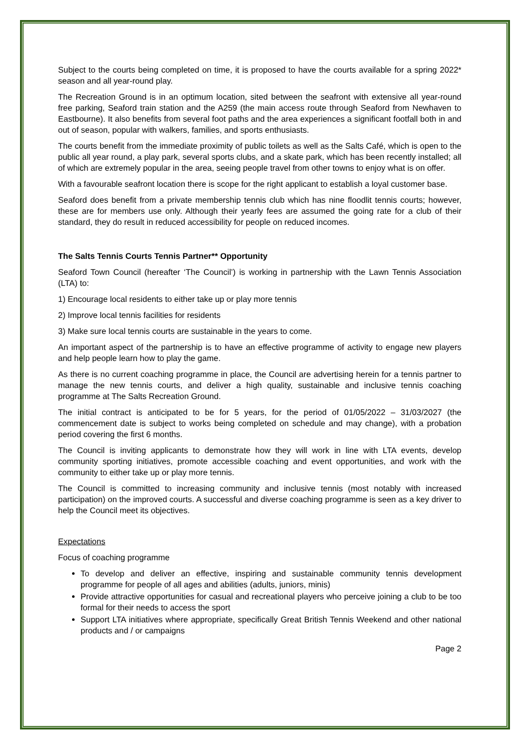Subject to the courts being completed on time, it is proposed to have the courts available for a spring 2022* season and all year-round play.
The Recreation Ground is in an optimum location, sited between the seafront with extensive all year-round free parking, Seaford train station and the A259 (the main access route through Seaford from Newhaven to Eastbourne). It also benefits from several foot paths and the area experiences a significant footfall both in and out of season, popular with walkers, families, and sports enthusiasts.
The courts benefit from the immediate proximity of public toilets as well as the Salts Café, which is open to the public all year round, a play park, several sports clubs, and a skate park, which has been recently installed; all of which are extremely popular in the area, seeing people travel from other towns to enjoy what is on offer.
With a favourable seafront location there is scope for the right applicant to establish a loyal customer base.
Seaford does benefit from a private membership tennis club which has nine floodlit tennis courts; however, these are for members use only. Although their yearly fees are assumed the going rate for a club of their standard, they do result in reduced accessibility for people on reduced incomes.
The Salts Tennis Courts Tennis Partner** Opportunity
Seaford Town Council (hereafter ‘The Council’) is working in partnership with the Lawn Tennis Association (LTA) to:
1) Encourage local residents to either take up or play more tennis
2) Improve local tennis facilities for residents
3) Make sure local tennis courts are sustainable in the years to come.
An important aspect of the partnership is to have an effective programme of activity to engage new players and help people learn how to play the game.
As there is no current coaching programme in place, the Council are advertising herein for a tennis partner to manage the new tennis courts, and deliver a high quality, sustainable and inclusive tennis coaching programme at The Salts Recreation Ground.
The initial contract is anticipated to be for 5 years, for the period of 01/05/2022 – 31/03/2027 (the commencement date is subject to works being completed on schedule and may change), with a probation period covering the first 6 months.
The Council is inviting applicants to demonstrate how they will work in line with LTA events, develop community sporting initiatives, promote accessible coaching and event opportunities, and work with the community to either take up or play more tennis.
The Council is committed to increasing community and inclusive tennis (most notably with increased participation) on the improved courts. A successful and diverse coaching programme is seen as a key driver to help the Council meet its objectives.
Expectations
Focus of coaching programme
To develop and deliver an effective, inspiring and sustainable community tennis development programme for people of all ages and abilities (adults, juniors, minis)
Provide attractive opportunities for casual and recreational players who perceive joining a club to be too formal for their needs to access the sport
Support LTA initiatives where appropriate, specifically Great British Tennis Weekend and other national products and / or campaigns
Page 2